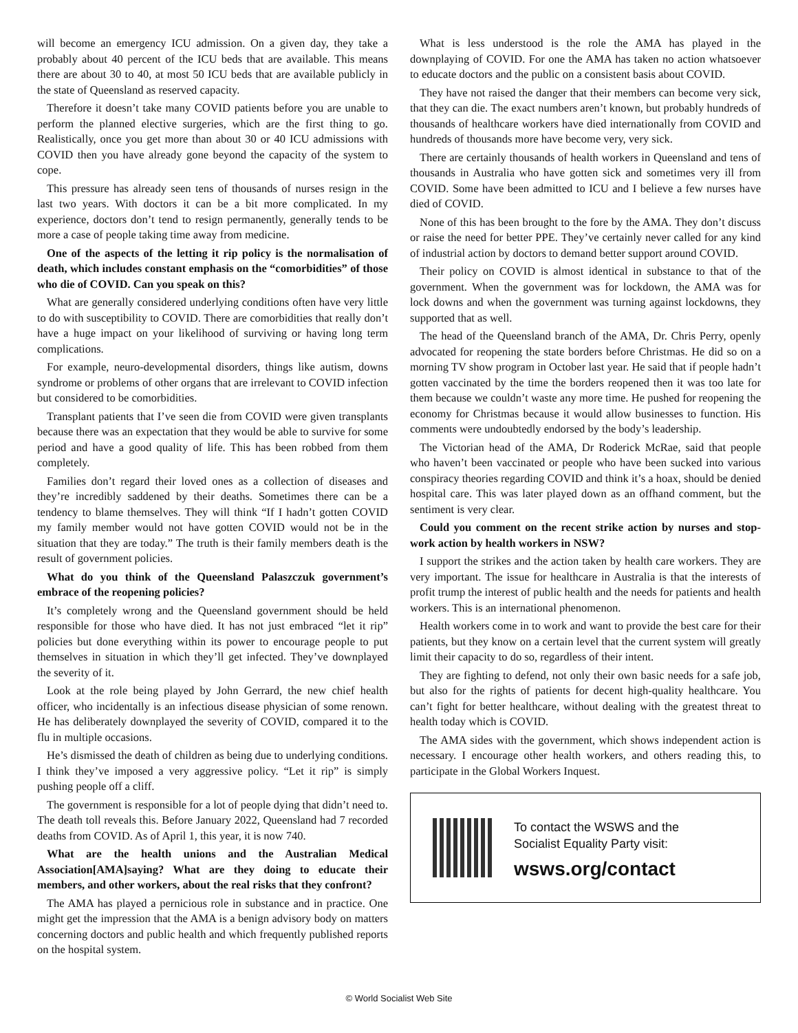will become an emergency ICU admission. On a given day, they take a probably about 40 percent of the ICU beds that are available. This means there are about 30 to 40, at most 50 ICU beds that are available publicly in the state of Queensland as reserved capacity.
Therefore it doesn’t take many COVID patients before you are unable to perform the planned elective surgeries, which are the first thing to go. Realistically, once you get more than about 30 or 40 ICU admissions with COVID then you have already gone beyond the capacity of the system to cope.
This pressure has already seen tens of thousands of nurses resign in the last two years. With doctors it can be a bit more complicated. In my experience, doctors don’t tend to resign permanently, generally tends to be more a case of people taking time away from medicine.
One of the aspects of the letting it rip policy is the normalisation of death, which includes constant emphasis on the “comorbidities” of those who die of COVID. Can you speak on this?
What are generally considered underlying conditions often have very little to do with susceptibility to COVID. There are comorbidities that really don’t have a huge impact on your likelihood of surviving or having long term complications.
For example, neuro-developmental disorders, things like autism, downs syndrome or problems of other organs that are irrelevant to COVID infection but considered to be comorbidities.
Transplant patients that I’ve seen die from COVID were given transplants because there was an expectation that they would be able to survive for some period and have a good quality of life. This has been robbed from them completely.
Families don’t regard their loved ones as a collection of diseases and they’re incredibly saddened by their deaths. Sometimes there can be a tendency to blame themselves. They will think “If I hadn’t gotten COVID my family member would not have gotten COVID would not be in the situation that they are today.” The truth is their family members death is the result of government policies.
What do you think of the Queensland Palaszczuk government’s embrace of the reopening policies?
It’s completely wrong and the Queensland government should be held responsible for those who have died. It has not just embraced “let it rip” policies but done everything within its power to encourage people to put themselves in situation in which they’ll get infected. They’ve downplayed the severity of it.
Look at the role being played by John Gerrard, the new chief health officer, who incidentally is an infectious disease physician of some renown. He has deliberately downplayed the severity of COVID, compared it to the flu in multiple occasions.
He’s dismissed the death of children as being due to underlying conditions. I think they’ve imposed a very aggressive policy. “Let it rip” is simply pushing people off a cliff.
The government is responsible for a lot of people dying that didn’t need to. The death toll reveals this. Before January 2022, Queensland had 7 recorded deaths from COVID. As of April 1, this year, it is now 740.
What are the health unions and the Australian Medical Association[AMA]saying? What are they doing to educate their members, and other workers, about the real risks that they confront?
The AMA has played a pernicious role in substance and in practice. One might get the impression that the AMA is a benign advisory body on matters concerning doctors and public health and which frequently published reports on the hospital system.
What is less understood is the role the AMA has played in the downplaying of COVID. For one the AMA has taken no action whatsoever to educate doctors and the public on a consistent basis about COVID.
They have not raised the danger that their members can become very sick, that they can die. The exact numbers aren’t known, but probably hundreds of thousands of healthcare workers have died internationally from COVID and hundreds of thousands more have become very, very sick.
There are certainly thousands of health workers in Queensland and tens of thousands in Australia who have gotten sick and sometimes very ill from COVID. Some have been admitted to ICU and I believe a few nurses have died of COVID.
None of this has been brought to the fore by the AMA. They don’t discuss or raise the need for better PPE. They’ve certainly never called for any kind of industrial action by doctors to demand better support around COVID.
Their policy on COVID is almost identical in substance to that of the government. When the government was for lockdown, the AMA was for lock downs and when the government was turning against lockdowns, they supported that as well.
The head of the Queensland branch of the AMA, Dr. Chris Perry, openly advocated for reopening the state borders before Christmas. He did so on a morning TV show program in October last year. He said that if people hadn’t gotten vaccinated by the time the borders reopened then it was too late for them because we couldn’t waste any more time. He pushed for reopening the economy for Christmas because it would allow businesses to function. His comments were undoubtedly endorsed by the body’s leadership.
The Victorian head of the AMA, Dr Roderick McRae, said that people who haven’t been vaccinated or people who have been sucked into various conspiracy theories regarding COVID and think it’s a hoax, should be denied hospital care. This was later played down as an offhand comment, but the sentiment is very clear.
Could you comment on the recent strike action by nurses and stop-work action by health workers in NSW?
I support the strikes and the action taken by health care workers. They are very important. The issue for healthcare in Australia is that the interests of profit trump the interest of public health and the needs for patients and health workers. This is an international phenomenon.
Health workers come in to work and want to provide the best care for their patients, but they know on a certain level that the current system will greatly limit their capacity to do so, regardless of their intent.
They are fighting to defend, not only their own basic needs for a safe job, but also for the rights of patients for decent high-quality healthcare. You can’t fight for better healthcare, without dealing with the greatest threat to health today which is COVID.
The AMA sides with the government, which shows independent action is necessary. I encourage other health workers, and others reading this, to participate in the Global Workers Inquest.
To contact the WSWS and the
Socialist Equality Party visit:
wsws.org/contact
© World Socialist Web Site